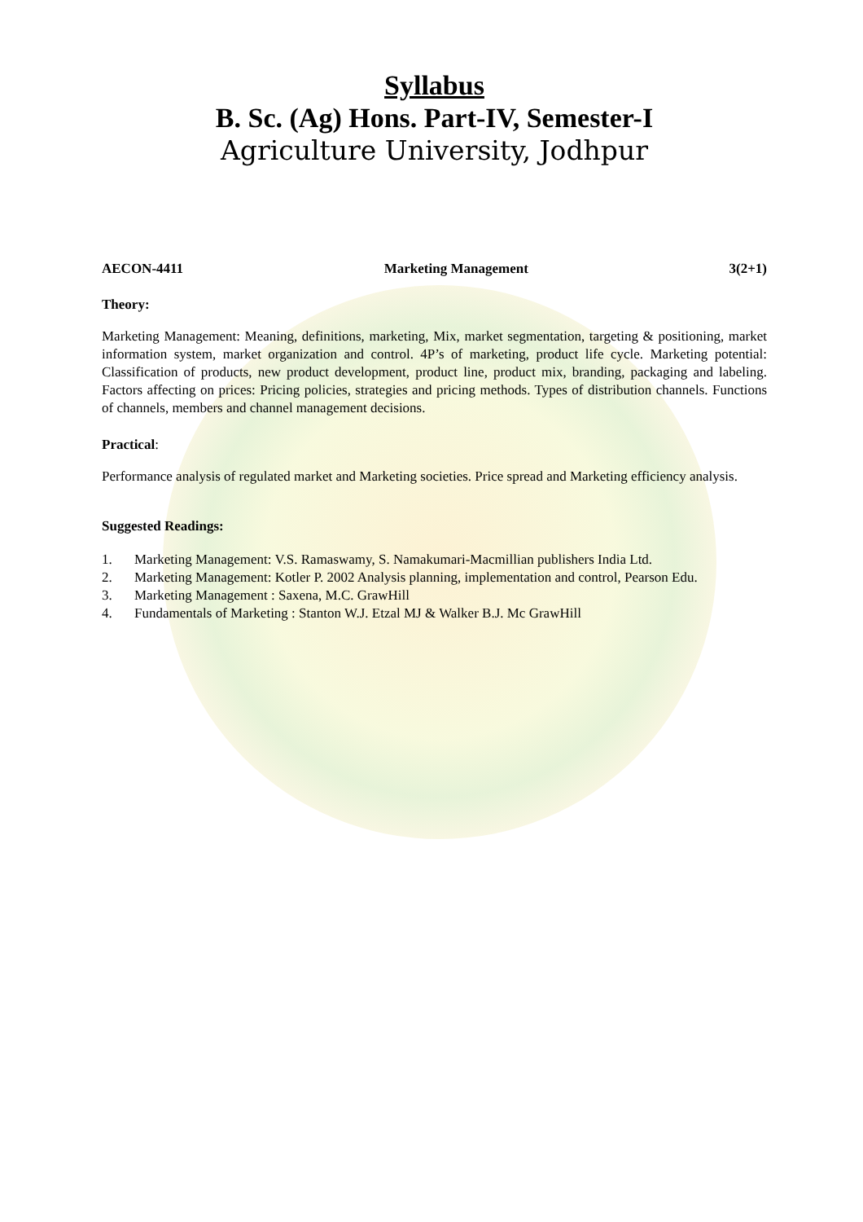Syllabus
B. Sc. (Ag) Hons. Part-IV, Semester-I
Agriculture University, Jodhpur
AECON-4411 Marketing Management 3(2+1)
Theory:
Marketing Management: Meaning, definitions, marketing, Mix, market segmentation, targeting & positioning, market information system, market organization and control. 4P’s of marketing, product life cycle. Marketing potential: Classification of products, new product development, product line, product mix, branding, packaging and labeling. Factors affecting on prices: Pricing policies, strategies and pricing methods. Types of distribution channels. Functions of channels, members and channel management decisions.
Practical:
Performance analysis of regulated market and Marketing societies. Price spread and Marketing efficiency analysis.
Suggested Readings:
1. Marketing Management: V.S. Ramaswamy, S. Namakumari-Macmillian publishers India Ltd.
2. Marketing Management: Kotler P. 2002 Analysis planning, implementation and control, Pearson Edu.
3. Marketing Management : Saxena, M.C. GrawHill
4. Fundamentals of Marketing : Stanton W.J. Etzal MJ & Walker B.J. Mc GrawHill